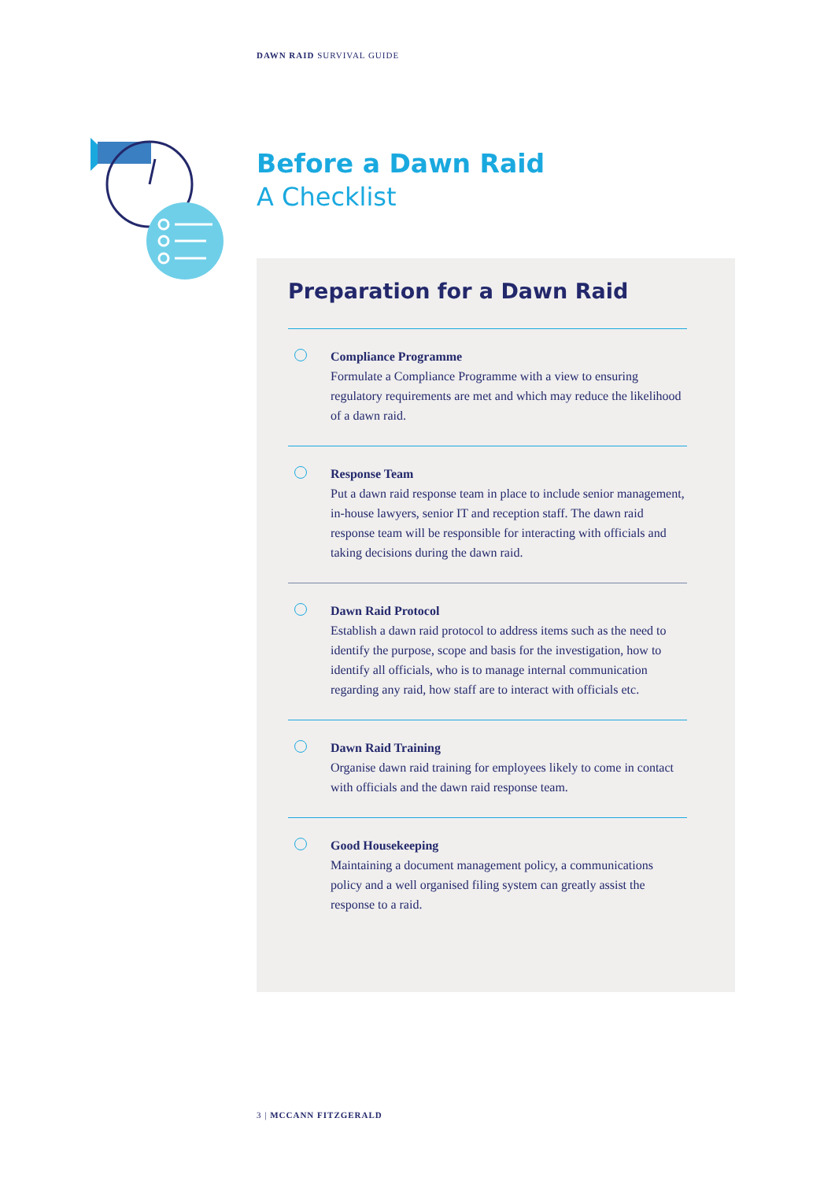DAWN RAID SURVIVAL GUIDE
Before a Dawn Raid
A Checklist
Preparation for a Dawn Raid
Compliance Programme
Formulate a Compliance Programme with a view to ensuring regulatory requirements are met and which may reduce the likelihood of a dawn raid.
Response Team
Put a dawn raid response team in place to include senior management, in-house lawyers, senior IT and reception staff. The dawn raid response team will be responsible for interacting with officials and taking decisions during the dawn raid.
Dawn Raid Protocol
Establish a dawn raid protocol to address items such as the need to identify the purpose, scope and basis for the investigation, how to identify all officials, who is to manage internal communication regarding any raid, how staff are to interact with officials etc.
Dawn Raid Training
Organise dawn raid training for employees likely to come in contact with officials and the dawn raid response team.
Good Housekeeping
Maintaining a document management policy, a communications policy and a well organised filing system can greatly assist the response to a raid.
3 | MCCANN FITZGERALD